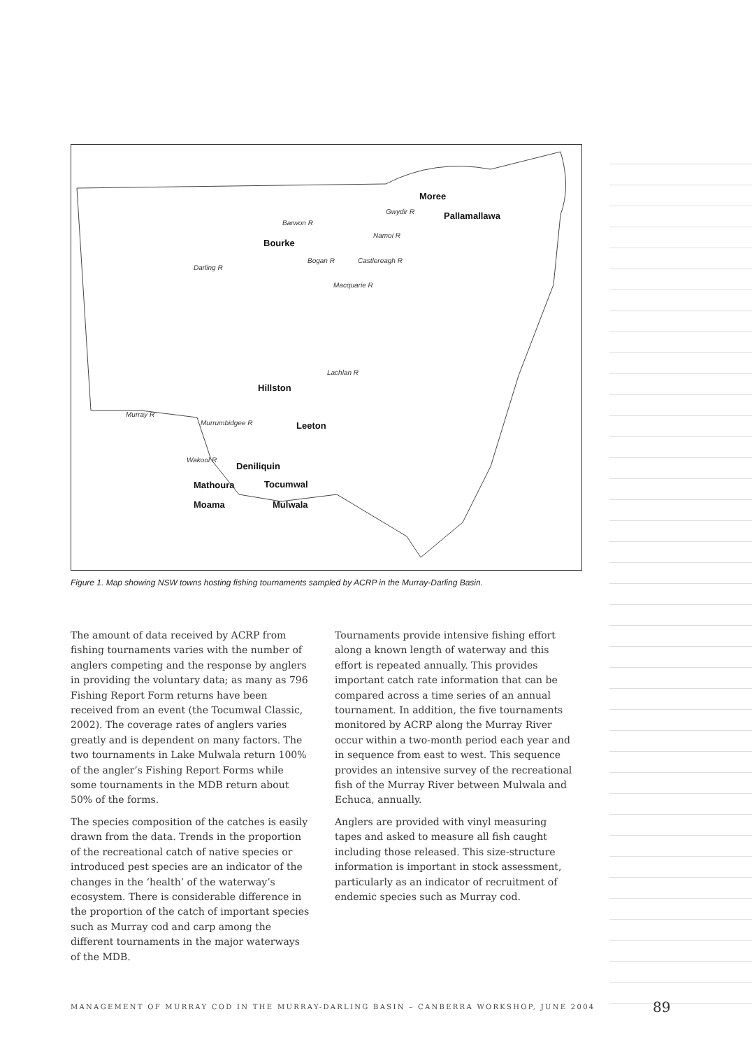Moree
Pallamallawa
Bourke
Hillston
Leeton
Deniliquin
Mathoura Tocumwal
Moama Mulwala
Gwydir R
Barwon R
Namoi R
Darling R
Bogan R
Macquarie R
Castlereagh R
Lachlan R
Murrumbidgee R
Murray R
Wakool R
Figure 1. Map showing NSW towns hosting fishing tournaments sampled by ACRP in the Murray-Darling Basin.
The amount of data received by ACRP from fishing tournaments varies with the number of anglers competing and the response by anglers in providing the voluntary data; as many as 796 Fishing Report Form returns have been received from an event (the Tocumwal Classic, 2002). The coverage rates of anglers varies greatly and is dependent on many factors. The two tournaments in Lake Mulwala return 100% of the angler’s Fishing Report Forms while some tournaments in the MDB return about 50% of the forms.
The species composition of the catches is easily drawn from the data. Trends in the proportion of the recreational catch of native species or introduced pest species are an indicator of the changes in the ‘health’ of the waterway’s ecosystem. There is considerable difference in the proportion of the catch of important species such as Murray cod and carp among the different tournaments in the major waterways of the MDB.
Tournaments provide intensive fishing effort along a known length of waterway and this effort is repeated annually. This provides important catch rate information that can be compared across a time series of an annual tournament. In addition, the five tournaments monitored by ACRP along the Murray River occur within a two-month period each year and in sequence from east to west. This sequence provides an intensive survey of the recreational fish of the Murray River between Mulwala and Echuca, annually.
Anglers are provided with vinyl measuring tapes and asked to measure all fish caught including those released. This size-structure information is important in stock assessment, particularly as an indicator of recruitment of endemic species such as Murray cod.
MANAGEMENT OF MURRAY COD IN THE MURRAY-DARLING BASIN – CANBERRA WORKSHOP, JUNE 2004
89